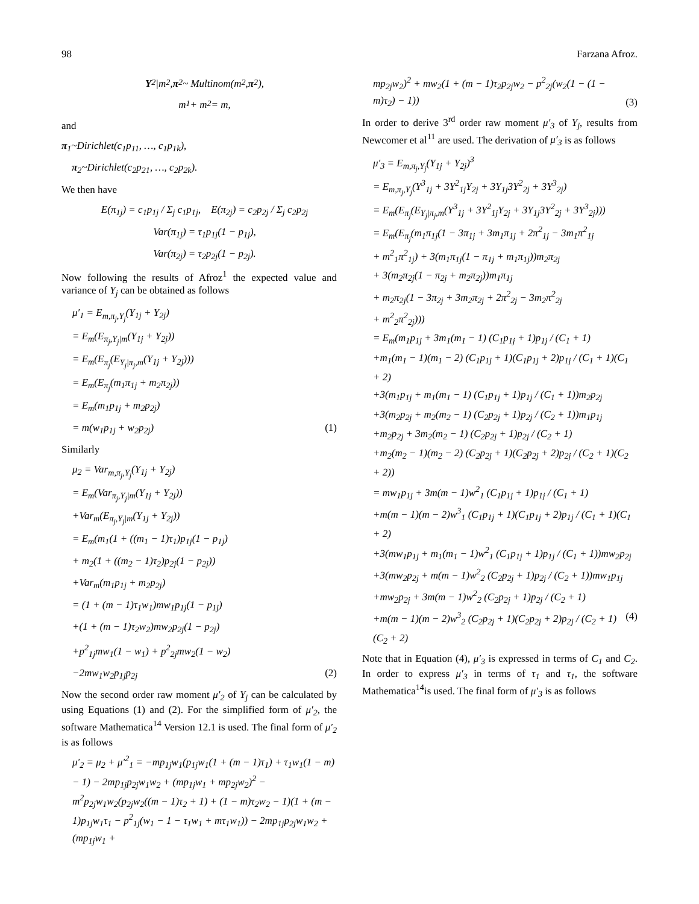98 Farzana Afroz.
Y<sub>2</sub>|m<sub>2</sub>, π<sub>2</sub> ~ Multinom(m<sub>2</sub>, π<sub>2</sub>),
m<sub>1</sub> + m<sub>2</sub> = m,
and
π<sub>1</sub>~Dirichlet(c<sub>1</sub>p<sub>11</sub>, …, c<sub>1</sub>p<sub>1k</sub>),
π<sub>2</sub>~Dirichlet(c<sub>2</sub>p<sub>21</sub>, …, c<sub>2</sub>p<sub>2k</sub>).
We then have
E(π<sub>1j</sub>) = c<sub>1</sub>p<sub>1j</sub> / Σ<sub>j</sub> c<sub>1</sub>p<sub>1j</sub>, E(π<sub>2j</sub>) = c<sub>2</sub>p<sub>2j</sub> / Σ<sub>j</sub> c<sub>2</sub>p<sub>2j</sub>
Var(π<sub>1j</sub>) = τ<sub>1</sub>p<sub>1j</sub>(1 − p<sub>1j</sub>),
Var(π<sub>2j</sub>) = τ<sub>2</sub>p<sub>2j</sub>(1 − p<sub>2j</sub>).
Now following the results of Afroz<sup>1</sup> the expected value and variance of Y<sub>j</sub> can be obtained as follows
μ′<sub>1</sub> = E<sub>m,π<sub>j</sub>,Y<sub>j</sub></sub>(Y<sub>1j</sub> + Y<sub>2j</sub>)
= E<sub>m</sub>(E<sub>π<sub>j</sub>,Y<sub>j</sub>|m</sub>(Y<sub>1j</sub> + Y<sub>2j</sub>))
= E<sub>m</sub>(E<sub>π<sub>j</sub></sub>(E<sub>Y<sub>j</sub>|π<sub>j</sub>,m</sub>(Y<sub>1j</sub> + Y<sub>2j</sub>)))
= E<sub>m</sub>(E<sub>π<sub>j</sub></sub>(m<sub>1</sub>π<sub>1j</sub> + m<sub>2</sub>π<sub>2j</sub>))
= E<sub>m</sub>(m<sub>1</sub>p<sub>1j</sub> + m<sub>2</sub>p<sub>2j</sub>)
= m(w<sub>1</sub>p<sub>1j</sub> + w<sub>2</sub>p<sub>2j</sub>) (1)
Similarly
μ<sub>2</sub> = Var<sub>m,π<sub>j</sub>,Y<sub>j</sub></sub>(Y<sub>1j</sub> + Y<sub>2j</sub>)
= E<sub>m</sub>(Var<sub>π<sub>j</sub>,Y<sub>j</sub>|m</sub>(Y<sub>1j</sub> + Y<sub>2j</sub>))
+Var<sub>m</sub>(E<sub>π<sub>j</sub>,Y<sub>j</sub>|m</sub>(Y<sub>1j</sub> + Y<sub>2j</sub>))
= E<sub>m</sub>(m<sub>1</sub>(1 + ((m<sub>1</sub> − 1)τ<sub>1</sub>)p<sub>1j</sub>(1 − p<sub>1j</sub>)
+ m<sub>2</sub>(1 + ((m<sub>2</sub> − 1)τ<sub>2</sub>)p<sub>2j</sub>(1 − p<sub>2j</sub>))
+Var<sub>m</sub>(m<sub>1</sub>p<sub>1j</sub> + m<sub>2</sub>p<sub>2j</sub>)
= (1 + (m − 1)τ<sub>1</sub>w<sub>1</sub>)mw<sub>1</sub>p<sub>1j</sub>(1 − p<sub>1j</sub>)
+(1 + (m − 1)τ<sub>2</sub>w<sub>2</sub>)mw<sub>2</sub>p<sub>2j</sub>(1 − p<sub>2j</sub>)
+p<sup>2</sup><sub>1j</sub>mw<sub>1</sub>(1 − w<sub>1</sub>) + p<sup>2</sup><sub>2j</sub>mw<sub>2</sub>(1 − w<sub>2</sub>)
−2mw<sub>1</sub>w<sub>2</sub>p<sub>1j</sub>p<sub>2j</sub> (2)
Now the second order raw moment μ′<sub>2</sub> of Y<sub>j</sub> can be calculated by using Equations (1) and (2). For the simplified form of μ′<sub>2</sub>, the software Mathematica<sup>14</sup> Version 12.1 is used. The final form of μ′<sub>2</sub> is as follows
μ′<sub>2</sub> = μ<sub>2</sub> + μ′<sup>2</sup><sub>1</sub> = −mp<sub>1j</sub>w<sub>1</sub>(p<sub>1j</sub>w<sub>1</sub>(1 + (m − 1)τ<sub>1</sub>) + τ<sub>1</sub>w<sub>1</sub>(1 − m) − 1) − 2mp<sub>1j</sub>p<sub>2j</sub>w<sub>1</sub>w<sub>2</sub> + (mp<sub>1j</sub>w<sub>1</sub> + mp<sub>2j</sub>w<sub>2</sub>)<sup>2</sup> − m<sup>2</sup>p<sub>2j</sub>w<sub>1</sub>w<sub>2</sub>(p<sub>2j</sub>w<sub>2</sub>((m − 1)τ<sub>2</sub> + 1) + (1 − m)τ<sub>2</sub>w<sub>2</sub> − 1)(1 + (m − 1)p<sub>1j</sub>w<sub>1</sub>τ<sub>1</sub> − p<sup>2</sup><sub>1j</sub>(w<sub>1</sub> − 1 − τ<sub>1</sub>w<sub>1</sub> + mτ<sub>1</sub>w<sub>1</sub>)) − 2mp<sub>1j</sub>p<sub>2j</sub>w<sub>1</sub>w<sub>2</sub> + (mp<sub>1j</sub>w<sub>1</sub> +
mp<sub>2j</sub>w<sub>2</sub>)<sup>2</sup> + mw<sub>2</sub>(1 + (m − 1)τ<sub>2</sub>p<sub>2j</sub>w<sub>2</sub> − p<sup>2</sup><sub>2j</sub>(w<sub>2</sub>(1 − (1 − m)τ<sub>2</sub>) − 1)) (3)
In order to derive 3<sup>rd</sup> order raw moment μ′<sub>3</sub> of Y<sub>j</sub>, results from Newcomer et al<sup>11</sup> are used. The derivation of μ′<sub>3</sub> is as follows
μ′<sub>3</sub> = E<sub>m,π<sub>j</sub>,Y<sub>j</sub></sub>(Y<sub>1j</sub> + Y<sub>2j</sub>)<sup>3</sup>
= E<sub>m,π<sub>j</sub>,Y<sub>j</sub></sub>(Y<sup>3</sup><sub>1j</sub> + 3Y<sup>2</sup><sub>1j</sub>Y<sub>2j</sub> + 3Y<sub>1j</sub>3Y<sup>2</sup><sub>2j</sub> + 3Y<sup>3</sup><sub>2j</sub>)
= E<sub>m</sub>(E<sub>π<sub>j</sub></sub>(E<sub>Y<sub>j</sub>|π<sub>j</sub>,m</sub>(Y<sup>3</sup><sub>1j</sub> + 3Y<sup>2</sup><sub>1j</sub>Y<sub>2j</sub> + 3Y<sub>1j</sub>3Y<sup>2</sup><sub>2j</sub> + 3Y<sup>3</sup><sub>2j</sub>)))
= E<sub>m</sub>(E<sub>π<sub>j</sub></sub>(m<sub>1</sub>π<sub>1j</sub>(1 − 3π<sub>1j</sub> + 3m<sub>1</sub>π<sub>1j</sub> + 2π<sup>2</sup><sub>1j</sub> − 3m<sub>1</sub>π<sup>2</sup><sub>1j</sub>
+ m<sup>2</sup><sub>1</sub>π<sup>2</sup><sub>1j</sub>) + 3(m<sub>1</sub>π<sub>1j</sub>(1 − π<sub>1j</sub> + m<sub>1</sub>π<sub>1j</sub>))m<sub>2</sub>π<sub>2j</sub>
+ 3(m<sub>2</sub>π<sub>2j</sub>(1 − π<sub>2j</sub> + m<sub>2</sub>π<sub>2j</sub>))m<sub>1</sub>π<sub>1j</sub>
+ m<sub>2</sub>π<sub>2j</sub>(1 − 3π<sub>2j</sub> + 3m<sub>2</sub>π<sub>2j</sub> + 2π<sup>2</sup><sub>2j</sub> − 3m<sub>2</sub>π<sup>2</sup><sub>2j</sub>
+ m<sup>2</sup><sub>2</sub>π<sup>2</sup><sub>2j</sub>)))
= E<sub>m</sub>(m<sub>1</sub>p<sub>1j</sub> + 3m<sub>1</sub>(m<sub>1</sub> − 1) (C<sub>1</sub>p<sub>1j</sub> + 1)p<sub>1j</sub> / (C<sub>1</sub> + 1)
+m<sub>1</sub>(m<sub>1</sub> − 1)(m<sub>1</sub> − 2) (C<sub>1</sub>p<sub>1j</sub> + 1)(C<sub>1</sub>p<sub>1j</sub> + 2)p<sub>1j</sub> / (C<sub>1</sub> + 1)(C<sub>1</sub> + 2)
+3(m<sub>1</sub>p<sub>1j</sub> + m<sub>1</sub>(m<sub>1</sub> − 1) (C<sub>1</sub>p<sub>1j</sub> + 1)p<sub>1j</sub> / (C<sub>1</sub> + 1))m<sub>2</sub>p<sub>2j</sub>
+3(m<sub>2</sub>p<sub>2j</sub> + m<sub>2</sub>(m<sub>2</sub> − 1) (C<sub>2</sub>p<sub>2j</sub> + 1)p<sub>2j</sub> / (C<sub>2</sub> + 1))m<sub>1</sub>p<sub>1j</sub>
+m<sub>2</sub>p<sub>2j</sub> + 3m<sub>2</sub>(m<sub>2</sub> − 1) (C<sub>2</sub>p<sub>2j</sub> + 1)p<sub>2j</sub> / (C<sub>2</sub> + 1)
+m<sub>2</sub>(m<sub>2</sub> − 1)(m<sub>2</sub> − 2) (C<sub>2</sub>p<sub>2j</sub> + 1)(C<sub>2</sub>p<sub>2j</sub> + 2)p<sub>2j</sub> / (C<sub>2</sub> + 1)(C<sub>2</sub> + 2))
= mw<sub>1</sub>p<sub>1j</sub> + 3m(m − 1)w<sup>2</sup><sub>1</sub> (C<sub>1</sub>p<sub>1j</sub> + 1)p<sub>1j</sub> / (C<sub>1</sub> + 1)
+m(m − 1)(m − 2)w<sup>3</sup><sub>1</sub> (C<sub>1</sub>p<sub>1j</sub> + 1)(C<sub>1</sub>p<sub>1j</sub> + 2)p<sub>1j</sub> / (C<sub>1</sub> + 1)(C<sub>1</sub> + 2)
+3(mw<sub>1</sub>p<sub>1j</sub> + m<sub>1</sub>(m<sub>1</sub> − 1)w<sup>2</sup><sub>1</sub> (C<sub>1</sub>p<sub>1j</sub> + 1)p<sub>1j</sub> / (C<sub>1</sub> + 1))mw<sub>2</sub>p<sub>2j</sub>
+3(mw<sub>2</sub>p<sub>2j</sub> + m(m − 1)w<sup>2</sup><sub>2</sub> (C<sub>2</sub>p<sub>2j</sub> + 1)p<sub>2j</sub> / (C<sub>2</sub> + 1))mw<sub>1</sub>p<sub>1j</sub>
+mw<sub>2</sub>p<sub>2j</sub> + 3m(m − 1)w<sup>2</sup><sub>2</sub> (C<sub>2</sub>p<sub>2j</sub> + 1)p<sub>2j</sub> / (C<sub>2</sub> + 1)
+m(m − 1)(m − 2)w<sup>3</sup><sub>2</sub> (C<sub>2</sub>p<sub>2j</sub> + 1)(C<sub>2</sub>p<sub>2j</sub> + 2)p<sub>2j</sub> / (C<sub>2</sub> + 1)(C<sub>2</sub> + 2) (4)
Note that in Equation (4), μ′<sub>3</sub> is expressed in terms of C<sub>1</sub> and C<sub>2</sub>. In order to express μ′<sub>3</sub> in terms of τ<sub>1</sub> and τ<sub>1</sub>, the software Mathematica<sup>14</sup>is used. The final form of μ′<sub>3</sub> is as follows